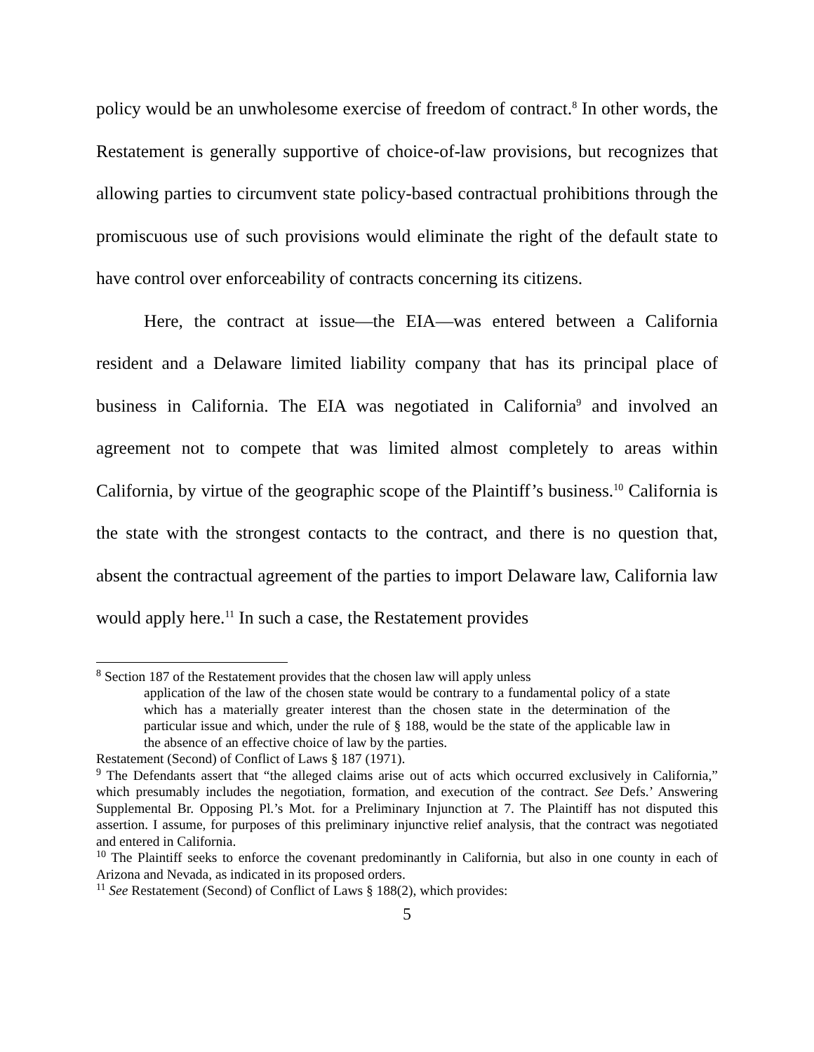policy would be an unwholesome exercise of freedom of contract.<sup>8</sup> In other words, the Restatement is generally supportive of choice-of-law provisions, but recognizes that allowing parties to circumvent state policy-based contractual prohibitions through the promiscuous use of such provisions would eliminate the right of the default state to have control over enforceability of contracts concerning its citizens.
Here, the contract at issue—the EIA—was entered between a California resident and a Delaware limited liability company that has its principal place of business in California. The EIA was negotiated in California<sup>9</sup> and involved an agreement not to compete that was limited almost completely to areas within California, by virtue of the geographic scope of the Plaintiff’s business.<sup>10</sup> California is the state with the strongest contacts to the contract, and there is no question that, absent the contractual agreement of the parties to import Delaware law, California law would apply here.<sup>11</sup> In such a case, the Restatement provides
<sup>8</sup> Section 187 of the Restatement provides that the chosen law will apply unless
application of the law of the chosen state would be contrary to a fundamental policy of a state which has a materially greater interest than the chosen state in the determination of the particular issue and which, under the rule of § 188, would be the state of the applicable law in the absence of an effective choice of law by the parties.
Restatement (Second) of Conflict of Laws § 187 (1971).
<sup>9</sup> The Defendants assert that “the alleged claims arise out of acts which occurred exclusively in California,” which presumably includes the negotiation, formation, and execution of the contract. See Defs.’ Answering Supplemental Br. Opposing Pl.’s Mot. for a Preliminary Injunction at 7. The Plaintiff has not disputed this assertion. I assume, for purposes of this preliminary injunctive relief analysis, that the contract was negotiated and entered in California.
<sup>10</sup> The Plaintiff seeks to enforce the covenant predominantly in California, but also in one county in each of Arizona and Nevada, as indicated in its proposed orders.
<sup>11</sup> See Restatement (Second) of Conflict of Laws § 188(2), which provides:
5